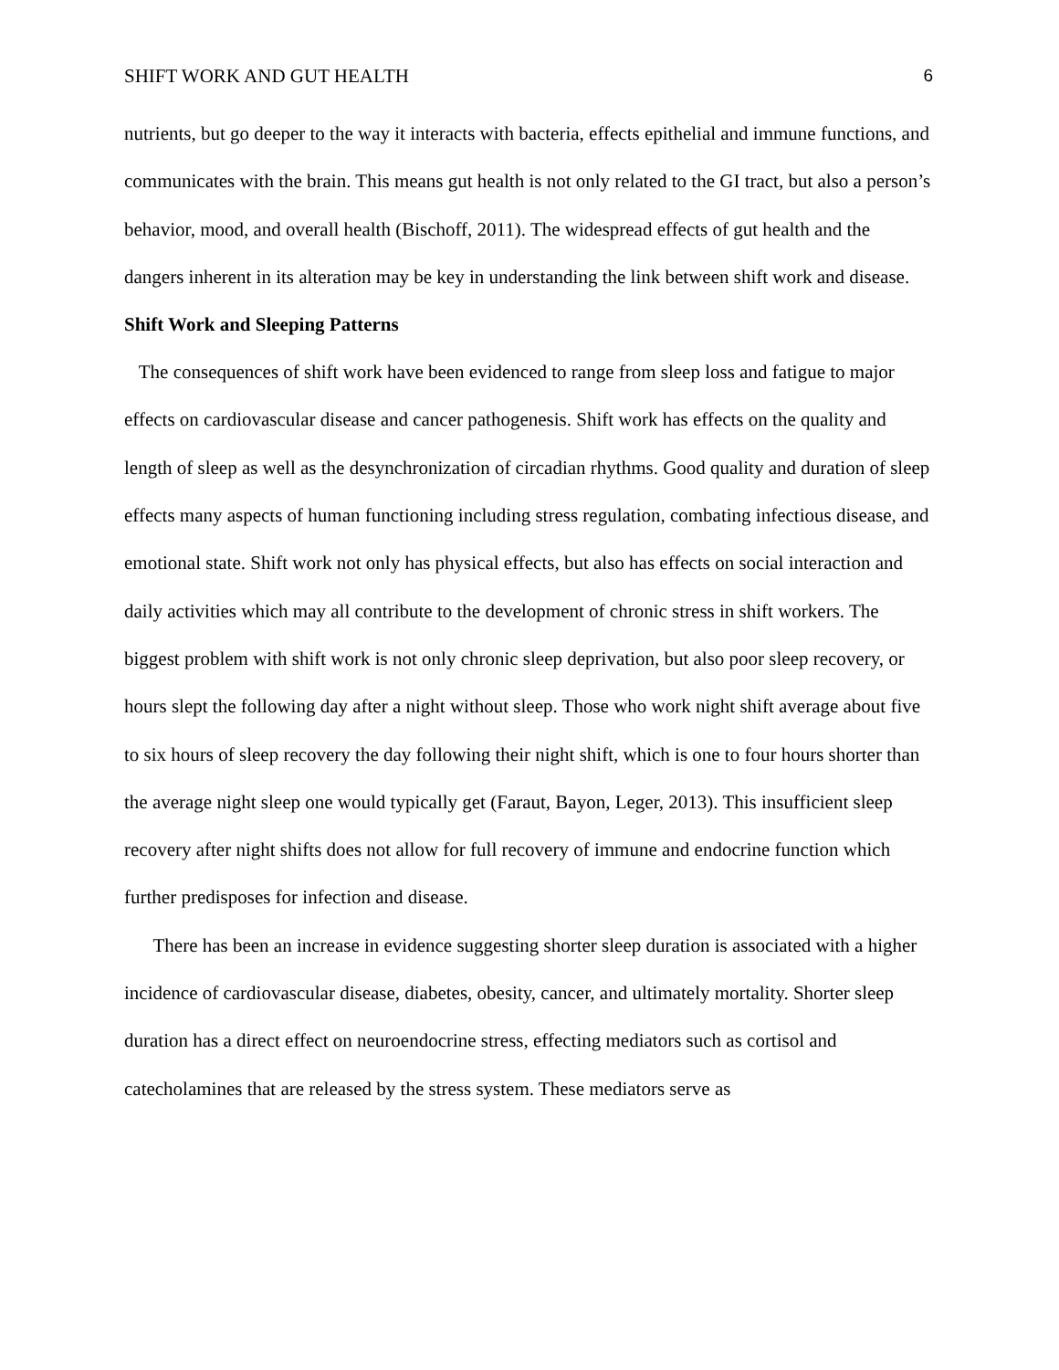SHIFT WORK AND GUT HEALTH 6
nutrients, but go deeper to the way it interacts with bacteria, effects epithelial and immune functions, and communicates with the brain. This means gut health is not only related to the GI tract, but also a person’s behavior, mood, and overall health (Bischoff, 2011). The widespread effects of gut health and the dangers inherent in its alteration may be key in understanding the link between shift work and disease.
Shift Work and Sleeping Patterns
The consequences of shift work have been evidenced to range from sleep loss and fatigue to major effects on cardiovascular disease and cancer pathogenesis. Shift work has effects on the quality and length of sleep as well as the desynchronization of circadian rhythms. Good quality and duration of sleep effects many aspects of human functioning including stress regulation, combating infectious disease, and emotional state. Shift work not only has physical effects, but also has effects on social interaction and daily activities which may all contribute to the development of chronic stress in shift workers. The biggest problem with shift work is not only chronic sleep deprivation, but also poor sleep recovery, or hours slept the following day after a night without sleep. Those who work night shift average about five to six hours of sleep recovery the day following their night shift, which is one to four hours shorter than the average night sleep one would typically get (Faraut, Bayon, Leger, 2013). This insufficient sleep recovery after night shifts does not allow for full recovery of immune and endocrine function which further predisposes for infection and disease.
There has been an increase in evidence suggesting shorter sleep duration is associated with a higher incidence of cardiovascular disease, diabetes, obesity, cancer, and ultimately mortality. Shorter sleep duration has a direct effect on neuroendocrine stress, effecting mediators such as cortisol and catecholamines that are released by the stress system. These mediators serve as